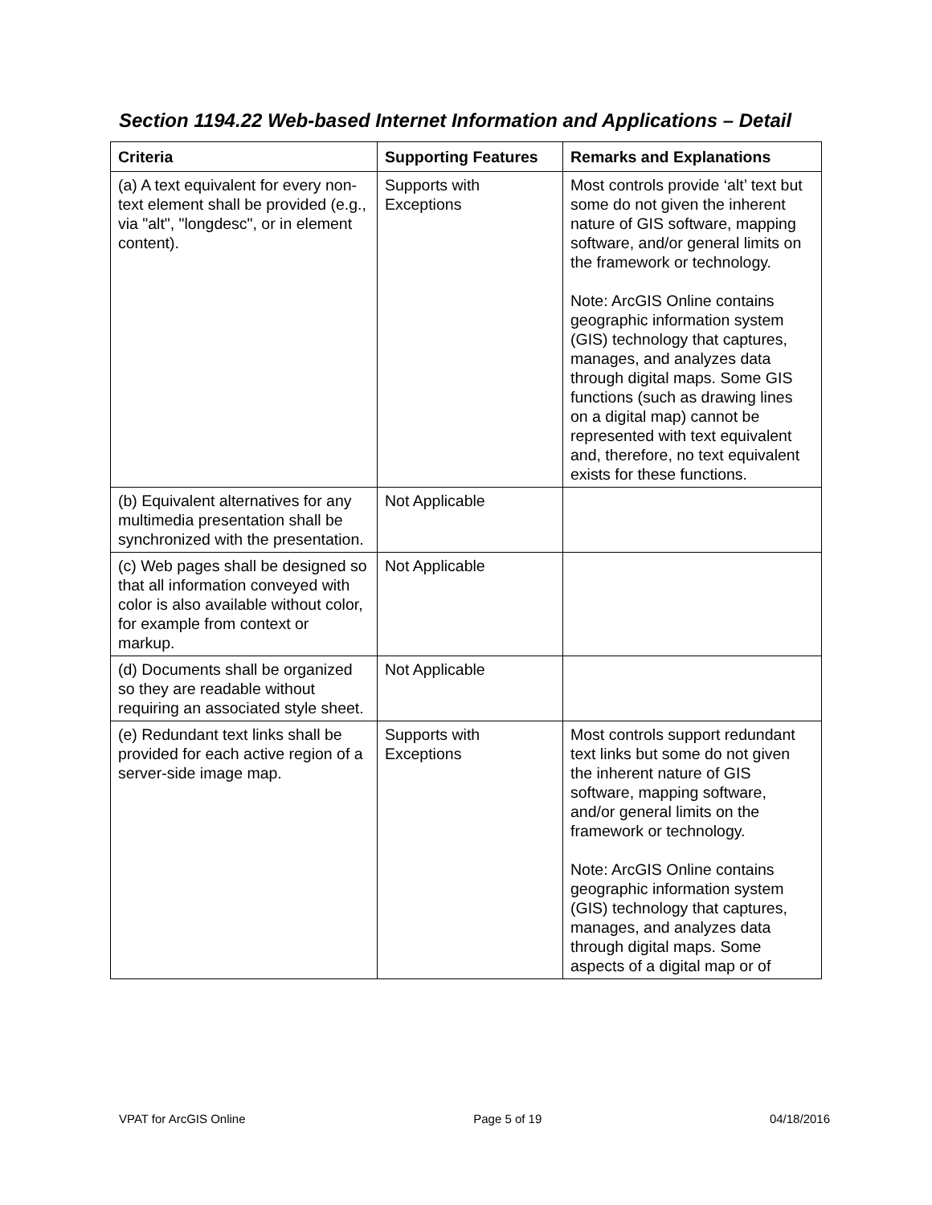Section 1194.22 Web-based Internet Information and Applications – Detail
| Criteria | Supporting Features | Remarks and Explanations |
| --- | --- | --- |
| (a) A text equivalent for every non-text element shall be provided (e.g., via "alt", "longdesc", or in element content). | Supports with Exceptions | Most controls provide ‘alt’ text but some do not given the inherent nature of GIS software, mapping software, and/or general limits on the framework or technology. Note: ArcGIS Online contains geographic information system (GIS) technology that captures, manages, and analyzes data through digital maps. Some GIS functions (such as drawing lines on a digital map) cannot be represented with text equivalent and, therefore, no text equivalent exists for these functions. |
| (b) Equivalent alternatives for any multimedia presentation shall be synchronized with the presentation. | Not Applicable | |
| (c) Web pages shall be designed so that all information conveyed with color is also available without color, for example from context or markup. | Not Applicable | |
| (d) Documents shall be organized so they are readable without requiring an associated style sheet. | Not Applicable | |
| (e) Redundant text links shall be provided for each active region of a server-side image map. | Supports with Exceptions | Most controls support redundant text links but some do not given the inherent nature of GIS software, mapping software, and/or general limits on the framework or technology. Note: ArcGIS Online contains geographic information system (GIS) technology that captures, manages, and analyzes data through digital maps. Some aspects of a digital map or of |
VPAT for ArcGIS Online Page 5 of 19 04/18/2016